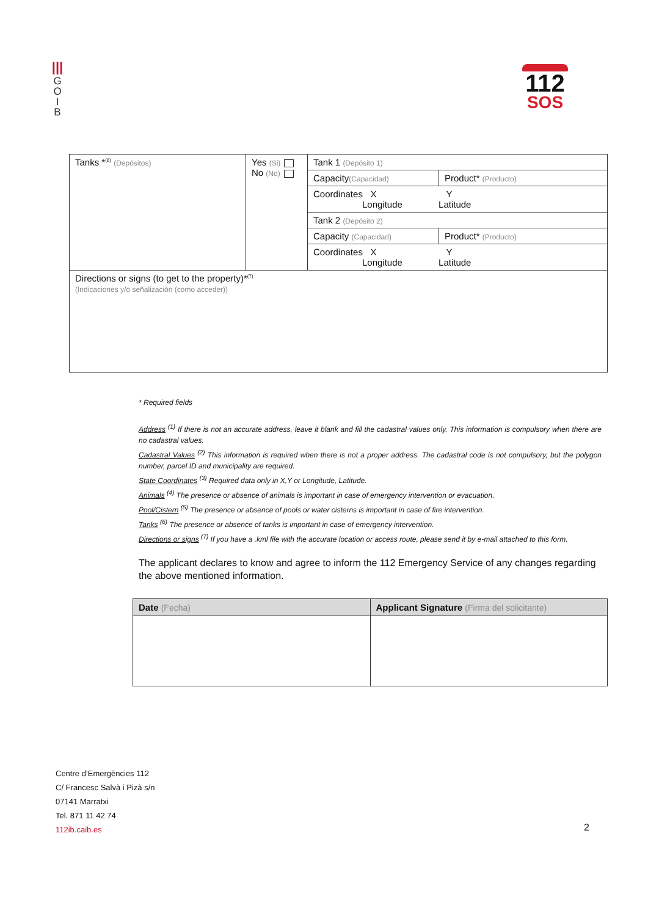|||
G
O
I
B
112
SOS
| Tanks *<sup>(6)</sup> (Depósitos) | Yes (Si) No (No) | Tank 1 (Depósito 1) | |
| | | Capacity (Capacidad) | Product* (Producto) |
| | | Coordinates X Y Longitude Latitude | |
| | | Tank 2 (Depósito 2) | |
| | | Capacity (Capacidad) | Product* (Producto) |
| | | Coordinates X Y Longitude Latitude | |
| Directions or signs (to get to the property)*<sup>(7)</sup> (Indicaciones y/o señalización (como acceder)) | | | |
* Required fields
Address <sup>(1)</sup> If there is not an accurate address, leave it blank and fill the cadastral values only. This information is compulsory when there are no cadastral values.
Cadastral Values <sup>(2)</sup> This information is required when there is not a proper address. The cadastral code is not compulsory, but the polygon number, parcel ID and municipality are required.
State Coordinates <sup>(3)</sup> Required data only in X,Y or Longitude, Latitude.
Animals <sup>(4)</sup> The presence or absence of animals is important in case of emergency intervention or evacuation.
Pool/Cistern <sup>(5)</sup> The presence or absence of pools or water cisterns is important in case of fire intervention.
Tanks <sup>(6)</sup> The presence or absence of tanks is important in case of emergency intervention.
Directions or signs <sup>(7)</sup> If you have a .kml file with the accurate location or access route, please send it by e-mail attached to this form.
The applicant declares to know and agree to inform the 112 Emergency Service of any changes regarding the above mentioned information.
| Date (Fecha) | Applicant Signature (Firma del solicitante) |
| --- | --- |
Centre d’Emergències 112
C/ Francesc Salvà i Pizà s/n
07141 Marratxi
Tel. 871 11 42 74
112ib.caib.es
2